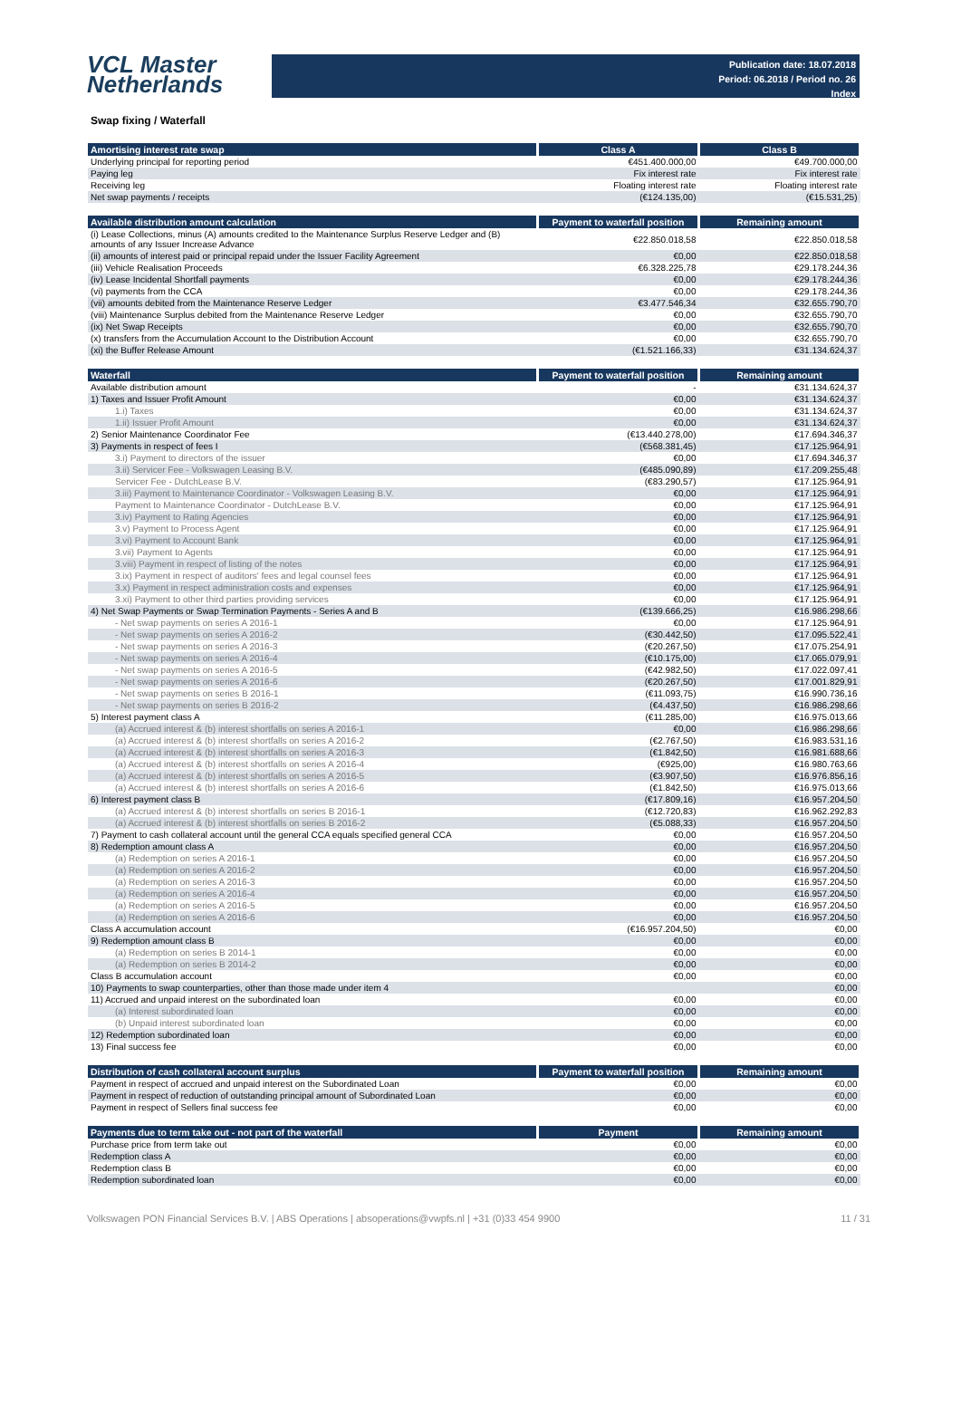VCL Master
Netherlands
Publication date: 18.07.2018
Period: 06.2018 / Period no. 26
Index
Swap fixing / Waterfall
| Amortising interest rate swap | Class A | Class B |
| --- | --- | --- |
| Underlying principal for reporting period | €451.400.000,00 | €49.700.000,00 |
| Paying leg | Fix interest rate | Fix interest rate |
| Receiving leg | Floating interest rate | Floating interest rate |
| Net swap payments / receipts | (€124.135,00) | (€15.531,25) |
| Available distribution amount calculation | Payment to waterfall position | Remaining amount |
| --- | --- | --- |
| (i) Lease Collections, minus (A) amounts credited to the Maintenance Surplus Reserve Ledger and (B) amounts of any Issuer Increase Advance | €22.850.018,58 | €22.850.018,58 |
| (ii) amounts of interest paid or principal repaid under the Issuer Facility Agreement | €0,00 | €22.850.018,58 |
| (iii) Vehicle Realisation Proceeds | €6.328.225,78 | €29.178.244,36 |
| (iv) Lease Incidental Shortfall payments | €0,00 | €29.178.244,36 |
| (vi) payments from the CCA | €0,00 | €29.178.244,36 |
| (vii) amounts debited from the Maintenance Reserve Ledger | €3.477.546,34 | €32.655.790,70 |
| (viii) Maintenance Surplus debited from the Maintenance Reserve Ledger | €0,00 | €32.655.790,70 |
| (ix) Net Swap Receipts | €0,00 | €32.655.790,70 |
| (x) transfers from the Accumulation Account to the Distribution Account | €0,00 | €32.655.790,70 |
| (xi) the Buffer Release Amount | (€1.521.166,33) | €31.134.624,37 |
| Waterfall | Payment to waterfall position | Remaining amount |
| --- | --- | --- |
| Available distribution amount | - | €31.134.624,37 |
| 1) Taxes and Issuer Profit Amount | €0,00 | €31.134.624,37 |
| 1.i) Taxes | €0,00 | €31.134.624,37 |
| 1.ii) Issuer Profit Amount | €0,00 | €31.134.624,37 |
| 2) Senior Maintenance Coordinator Fee | (€13.440.278,00) | €17.694.346,37 |
| 3) Payments in respect of fees I | (€568.381,45) | €17.125.964,91 |
| 3.i) Payment to directors of the issuer | €0,00 | €17.694.346,37 |
| 3.ii) Servicer Fee - Volkswagen Leasing B.V. | (€485.090,89) | €17.209.255,48 |
| Servicer Fee - DutchLease B.V. | (€83.290,57) | €17.125.964,91 |
| 3.iii) Payment to Maintenance Coordinator - Volkswagen Leasing B.V. | €0,00 | €17.125.964,91 |
| Payment to Maintenance Coordinator - DutchLease B.V. | €0,00 | €17.125.964,91 |
| 3.iv) Payment to Rating Agencies | €0,00 | €17.125.964,91 |
| 3.v) Payment to Process Agent | €0,00 | €17.125.964,91 |
| 3.vi) Payment to Account Bank | €0,00 | €17.125.964,91 |
| 3.vii) Payment to Agents | €0,00 | €17.125.964,91 |
| 3.viii) Payment in respect of listing of the notes | €0,00 | €17.125.964,91 |
| 3.ix) Payment in respect of auditors' fees and legal counsel fees | €0,00 | €17.125.964,91 |
| 3.x) Payment in respect administration costs and expenses | €0,00 | €17.125.964,91 |
| 3.xi) Payment to other third parties providing services | €0,00 | €17.125.964,91 |
| 4) Net Swap Payments or Swap Termination Payments - Series A and B | (€139.666,25) | €16.986.298,66 |
| - Net swap payments on series A 2016-1 | €0,00 | €17.125.964,91 |
| - Net swap payments on series A 2016-2 | (€30.442,50) | €17.095.522,41 |
| - Net swap payments on series A 2016-3 | (€20.267,50) | €17.075.254,91 |
| - Net swap payments on series A 2016-4 | (€10.175,00) | €17.065.079,91 |
| - Net swap payments on series A 2016-5 | (€42.982,50) | €17.022.097,41 |
| - Net swap payments on series A 2016-6 | (€20.267,50) | €17.001.829,91 |
| - Net swap payments on series B 2016-1 | (€11.093,75) | €16.990.736,16 |
| - Net swap payments on series B 2016-2 | (€4.437,50) | €16.986.298,66 |
| 5) Interest payment class A | (€11.285,00) | €16.975.013,66 |
| (a) Accrued interest & (b) interest shortfalls on series A 2016-1 | €0,00 | €16.986.298,66 |
| (a) Accrued interest & (b) interest shortfalls on series A 2016-2 | (€2.767,50) | €16.983.531,16 |
| (a) Accrued interest & (b) interest shortfalls on series A 2016-3 | (€1.842,50) | €16.981.688,66 |
| (a) Accrued interest & (b) interest shortfalls on series A 2016-4 | (€925,00) | €16.980.763,66 |
| (a) Accrued interest & (b) interest shortfalls on series A 2016-5 | (€3.907,50) | €16.976.856,16 |
| (a) Accrued interest & (b) interest shortfalls on series A 2016-6 | (€1.842,50) | €16.975.013,66 |
| 6) Interest payment class B | (€17.809,16) | €16.957.204,50 |
| (a) Accrued interest & (b) interest shortfalls on series B 2016-1 | (€12.720,83) | €16.962.292,83 |
| (a) Accrued interest & (b) interest shortfalls on series B 2016-2 | (€5.088,33) | €16.957.204,50 |
| 7) Payment to cash collateral account until the general CCA equals specified general CCA | €0,00 | €16.957.204,50 |
| 8) Redemption amount class A | €0,00 | €16.957.204,50 |
| (a) Redemption on series A 2016-1 | €0,00 | €16.957.204,50 |
| (a) Redemption on series A 2016-2 | €0,00 | €16.957.204,50 |
| (a) Redemption on series A 2016-3 | €0,00 | €16.957.204,50 |
| (a) Redemption on series A 2016-4 | €0,00 | €16.957.204,50 |
| (a) Redemption on series A 2016-5 | €0,00 | €16.957.204,50 |
| (a) Redemption on series A 2016-6 | €0,00 | €16.957.204,50 |
| Class A accumulation account | (€16.957.204,50) | €0,00 |
| 9) Redemption amount class B | €0,00 | €0,00 |
| (a) Redemption on series B 2014-1 | €0,00 | €0,00 |
| (a) Redemption on series B 2014-2 | €0,00 | €0,00 |
| Class B accumulation account | €0,00 | €0,00 |
| 10) Payments to swap counterparties, other than those made under item 4 | | €0,00 |
| 11) Accrued and unpaid interest on the subordinated loan | €0,00 | €0,00 |
| (a) Interest subordinated loan | €0,00 | €0,00 |
| (b) Unpaid interest subordinated loan | €0,00 | €0,00 |
| 12) Redemption subordinated loan | €0,00 | €0,00 |
| 13) Final success fee | €0,00 | €0,00 |
| Distribution of cash collateral account surplus | Payment to waterfall position | Remaining amount |
| --- | --- | --- |
| Payment in respect of accrued and unpaid interest on the Subordinated Loan | €0,00 | €0,00 |
| Payment in respect of reduction of outstanding principal amount of Subordinated Loan | €0,00 | €0,00 |
| Payment in respect of Sellers final success fee | €0,00 | €0,00 |
| Payments due to term take out - not part of the waterfall | Payment | Remaining amount |
| --- | --- | --- |
| Purchase price from term take out | €0,00 | €0,00 |
| Redemption class A | €0,00 | €0,00 |
| Redemption class B | €0,00 | €0,00 |
| Redemption subordinated loan | €0,00 | €0,00 |
Volkswagen PON Financial Services B.V. | ABS Operations | absoperations@vwpfs.nl | +31 (0)33 454 9900 11 / 31